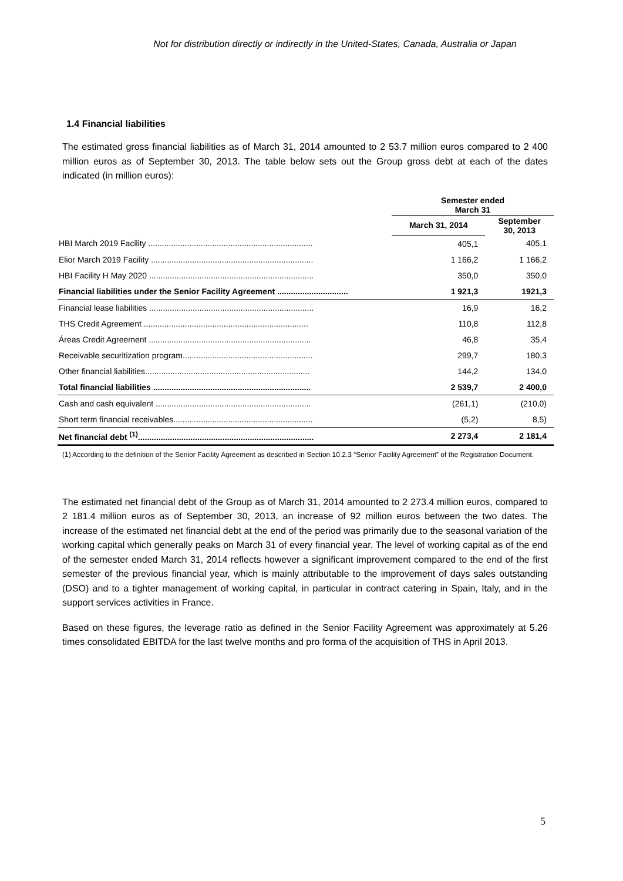Not for distribution directly or indirectly in the United-States, Canada, Australia or Japan
1.4 Financial liabilities
The estimated gross financial liabilities as of March 31, 2014 amounted to 2 53.7 million euros compared to 2 400 million euros as of September 30, 2013. The table below sets out the Group gross debt at each of the dates indicated (in million euros):
| | Semester ended March 31 | |
| --- | --- | --- |
| | March 31, 2014 | September 30, 2013 |
| HBI March 2019 Facility ........................................................................ | 405,1 | 405,1 |
| Elior March 2019 Facility ....................................................................... | 1 166,2 | 1 166,2 |
| HBI Facility H May 2020 ........................................................................ | 350,0 | 350,0 |
| Financial liabilities under the Senior Facility Agreement ............................... | 1 921,3 | 1921,3 |
| Financial lease liabilities ........................................................................ | 16,9 | 16,2 |
| THS Credit Agreement ........................................................................ | 110,8 | 112,8 |
| Áreas Credit Agreement ....................................................................... | 46,8 | 35,4 |
| Receivable securitization program......................................................... | 299,7 | 180,3 |
| Other financial liabilities........................................................................ | 144,2 | 134,0 |
| Total financial liabilities ..................................................................... | 2 539,7 | 2 400,0 |
| Cash and cash equivalent .................................................................... | (261,1) | (210,0) |
| Short term financial receivables............................................................. | (5,2) | 8,5) |
| Net financial debt <sup>(1)</sup>............................................................................. | 2 273,4 | 2 181,4 |
(1) According to the definition of the Senior Facility Agreement as described in Section 10.2.3 “Senior Facility Agreement” of the Registration Document.
The estimated net financial debt of the Group as of March 31, 2014 amounted to 2 273.4 million euros, compared to 2 181.4 million euros as of September 30, 2013, an increase of 92 million euros between the two dates. The increase of the estimated net financial debt at the end of the period was primarily due to the seasonal variation of the working capital which generally peaks on March 31 of every financial year. The level of working capital as of the end of the semester ended March 31, 2014 reflects however a significant improvement compared to the end of the first semester of the previous financial year, which is mainly attributable to the improvement of days sales outstanding (DSO) and to a tighter management of working capital, in particular in contract catering in Spain, Italy, and in the support services activities in France.
Based on these figures, the leverage ratio as defined in the Senior Facility Agreement was approximately at 5.26 times consolidated EBITDA for the last twelve months and pro forma of the acquisition of THS in April 2013.
5